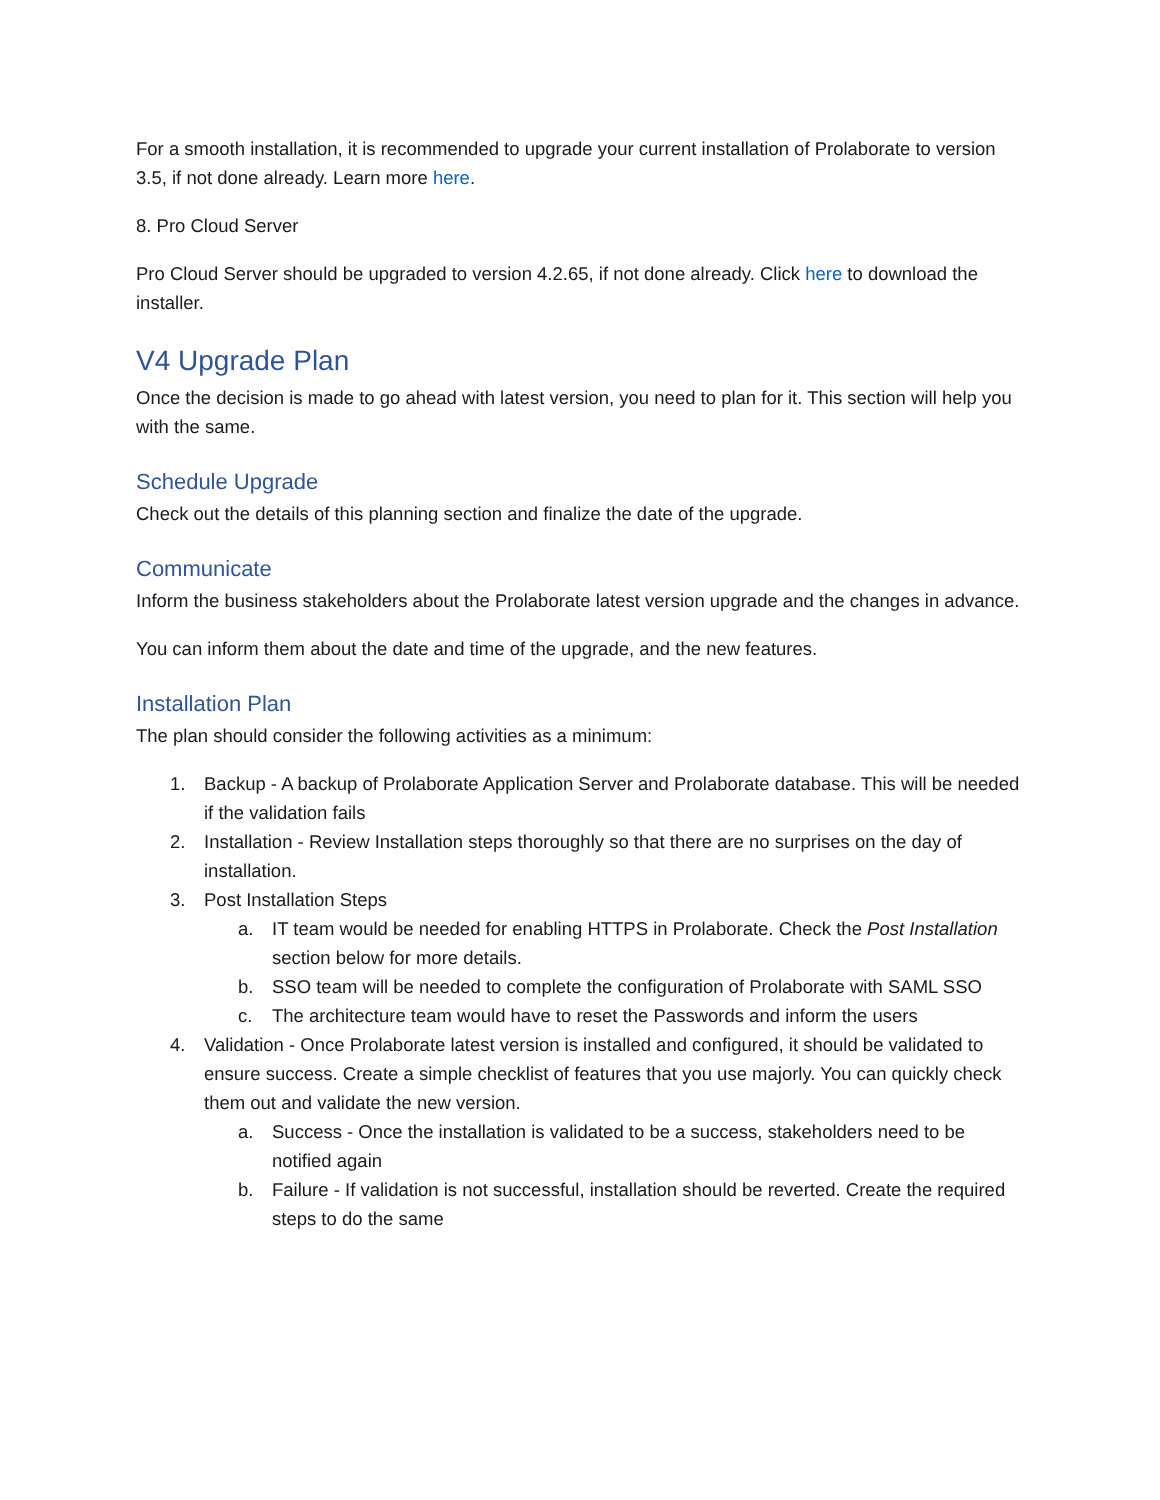For a smooth installation, it is recommended to upgrade your current installation of Prolaborate to version 3.5, if not done already. Learn more here.
8. Pro Cloud Server
Pro Cloud Server should be upgraded to version 4.2.65, if not done already. Click here to download the installer.
V4 Upgrade Plan
Once the decision is made to go ahead with latest version, you need to plan for it. This section will help you with the same.
Schedule Upgrade
Check out the details of this planning section and finalize the date of the upgrade.
Communicate
Inform the business stakeholders about the Prolaborate latest version upgrade and the changes in advance.
You can inform them about the date and time of the upgrade, and the new features.
Installation Plan
The plan should consider the following activities as a minimum:
1. Backup - A backup of Prolaborate Application Server and Prolaborate database. This will be needed if the validation fails
2. Installation - Review Installation steps thoroughly so that there are no surprises on the day of installation.
3. Post Installation Steps
a. IT team would be needed for enabling HTTPS in Prolaborate. Check the Post Installation section below for more details.
b. SSO team will be needed to complete the configuration of Prolaborate with SAML SSO
c. The architecture team would have to reset the Passwords and inform the users
4. Validation - Once Prolaborate latest version is installed and configured, it should be validated to ensure success. Create a simple checklist of features that you use majorly. You can quickly check them out and validate the new version.
a. Success - Once the installation is validated to be a success, stakeholders need to be notified again
b. Failure - If validation is not successful, installation should be reverted. Create the required steps to do the same